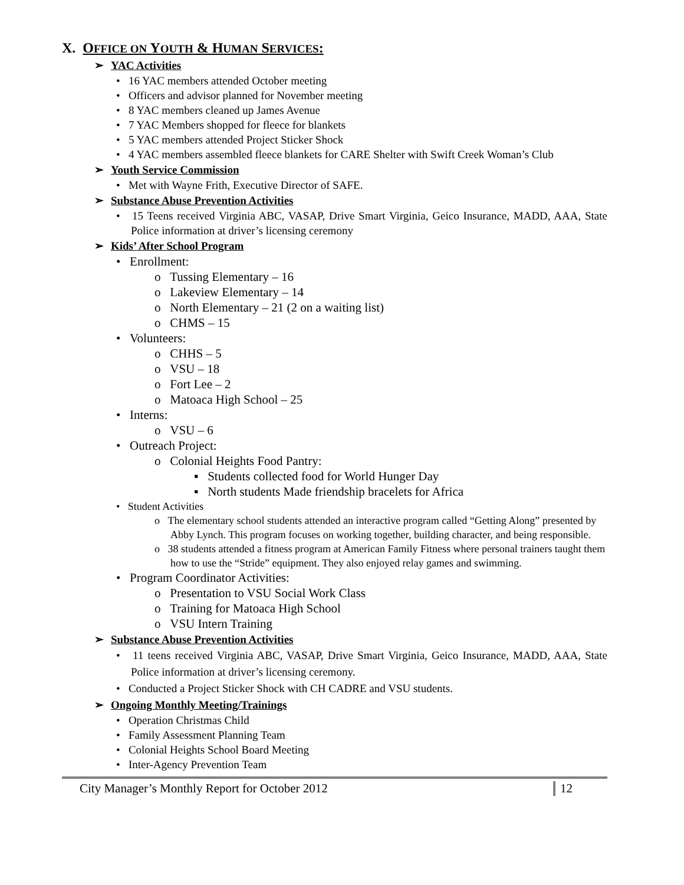X. OFFICE ON YOUTH & HUMAN SERVICES:
➢ YAC Activities
• 16 YAC members attended October meeting
• Officers and advisor planned for November meeting
• 8 YAC members cleaned up James Avenue
• 7 YAC Members shopped for fleece for blankets
• 5 YAC members attended Project Sticker Shock
• 4 YAC members assembled fleece blankets for CARE Shelter with Swift Creek Woman’s Club
➢ Youth Service Commission
• Met with Wayne Frith, Executive Director of SAFE.
➢ Substance Abuse Prevention Activities
• 15 Teens received Virginia ABC, VASAP, Drive Smart Virginia, Geico Insurance, MADD, AAA, State Police information at driver’s licensing ceremony
➢ Kids’ After School Program
• Enrollment:
o Tussing Elementary – 16
o Lakeview Elementary – 14
o North Elementary – 21 (2 on a waiting list)
o CHMS – 15
• Volunteers:
o CHHS – 5
o VSU – 18
o Fort Lee – 2
o Matoaca High School – 25
• Interns:
o VSU – 6
• Outreach Project:
o Colonial Heights Food Pantry:
▪ Students collected food for World Hunger Day
▪ North students Made friendship bracelets for Africa
• Student Activities
o The elementary school students attended an interactive program called “Getting Along” presented by Abby Lynch. This program focuses on working together, building character, and being responsible.
o 38 students attended a fitness program at American Family Fitness where personal trainers taught them how to use the “Stride” equipment. They also enjoyed relay games and swimming.
• Program Coordinator Activities:
o Presentation to VSU Social Work Class
o Training for Matoaca High School
o VSU Intern Training
➢ Substance Abuse Prevention Activities
• 11 teens received Virginia ABC, VASAP, Drive Smart Virginia, Geico Insurance, MADD, AAA, State Police information at driver’s licensing ceremony.
• Conducted a Project Sticker Shock with CH CADRE and VSU students.
➢ Ongoing Monthly Meeting/Trainings
• Operation Christmas Child
• Family Assessment Planning Team
• Colonial Heights School Board Meeting
• Inter-Agency Prevention Team
City Manager’s Monthly Report for October 2012 12